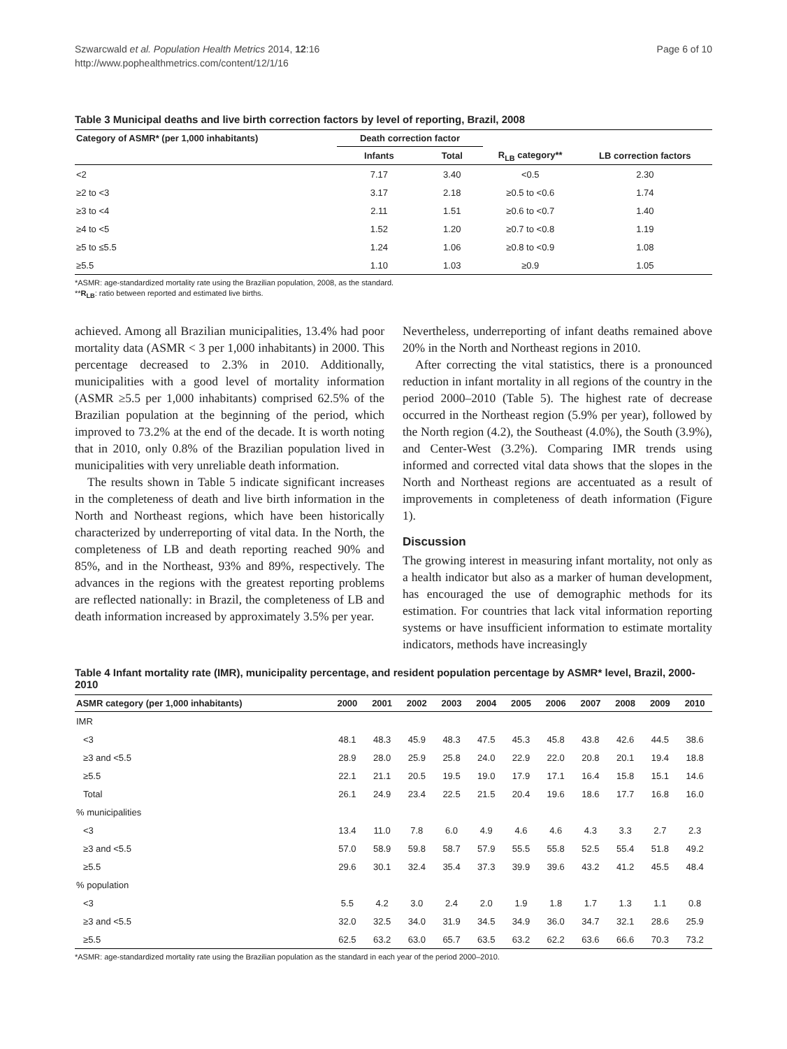Szwarcwald et al. Population Health Metrics 2014, 12:16
http://www.pophealthmetrics.com/content/12/1/16
Page 6 of 10
Table 3 Municipal deaths and live birth correction factors by level of reporting, Brazil, 2008
| Category of ASMR* (per 1,000 inhabitants) | Death correction factor | | | |
| --- | --- | --- | --- | --- |
| | Infants | Total | R<sub>LB</sub> category** | LB correction factors |
| <2 | 7.17 | 3.40 | <0.5 | 2.30 |
| ≥2 to <3 | 3.17 | 2.18 | ≥0.5 to <0.6 | 1.74 |
| ≥3 to <4 | 2.11 | 1.51 | ≥0.6 to <0.7 | 1.40 |
| ≥4 to <5 | 1.52 | 1.20 | ≥0.7 to <0.8 | 1.19 |
| ≥5 to ≤5.5 | 1.24 | 1.06 | ≥0.8 to <0.9 | 1.08 |
| ≥5.5 | 1.10 | 1.03 | ≥0.9 | 1.05 |
*ASMR: age-standardized mortality rate using the Brazilian population, 2008, as the standard.
**R<sub>LB</sub>: ratio between reported and estimated live births.
achieved. Among all Brazilian municipalities, 13.4% had poor mortality data (ASMR < 3 per 1,000 inhabitants) in 2000. This percentage decreased to 2.3% in 2010. Additionally, municipalities with a good level of mortality information (ASMR ≥5.5 per 1,000 inhabitants) comprised 62.5% of the Brazilian population at the beginning of the period, which improved to 73.2% at the end of the decade. It is worth noting that in 2010, only 0.8% of the Brazilian population lived in municipalities with very unreliable death information.
The results shown in Table 5 indicate significant increases in the completeness of death and live birth information in the North and Northeast regions, which have been historically characterized by underreporting of vital data. In the North, the completeness of LB and death reporting reached 90% and 85%, and in the Northeast, 93% and 89%, respectively. The advances in the regions with the greatest reporting problems are reflected nationally: in Brazil, the completeness of LB and death information increased by approximately 3.5% per year.
Nevertheless, underreporting of infant deaths remained above 20% in the North and Northeast regions in 2010.
After correcting the vital statistics, there is a pronounced reduction in infant mortality in all regions of the country in the period 2000–2010 (Table 5). The highest rate of decrease occurred in the Northeast region (5.9% per year), followed by the North region (4.2), the Southeast (4.0%), the South (3.9%), and Center-West (3.2%). Comparing IMR trends using informed and corrected vital data shows that the slopes in the North and Northeast regions are accentuated as a result of improvements in completeness of death information (Figure 1).
Discussion
The growing interest in measuring infant mortality, not only as a health indicator but also as a marker of human development, has encouraged the use of demographic methods for its estimation. For countries that lack vital information reporting systems or have insufficient information to estimate mortality indicators, methods have increasingly
Table 4 Infant mortality rate (IMR), municipality percentage, and resident population percentage by ASMR* level, Brazil, 2000-2010
| ASMR category (per 1,000 inhabitants) | 2000 | 2001 | 2002 | 2003 | 2004 | 2005 | 2006 | 2007 | 2008 | 2009 | 2010 |
| --- | --- | --- | --- | --- | --- | --- | --- | --- | --- | --- | --- |
| IMR | | | | | | | | | | | |
| <3 | 48.1 | 48.3 | 45.9 | 48.3 | 47.5 | 45.3 | 45.8 | 43.8 | 42.6 | 44.5 | 38.6 |
| ≥3 and <5.5 | 28.9 | 28.0 | 25.9 | 25.8 | 24.0 | 22.9 | 22.0 | 20.8 | 20.1 | 19.4 | 18.8 |
| ≥5.5 | 22.1 | 21.1 | 20.5 | 19.5 | 19.0 | 17.9 | 17.1 | 16.4 | 15.8 | 15.1 | 14.6 |
| Total | 26.1 | 24.9 | 23.4 | 22.5 | 21.5 | 20.4 | 19.6 | 18.6 | 17.7 | 16.8 | 16.0 |
| % municipalities | | | | | | | | | | | |
| <3 | 13.4 | 11.0 | 7.8 | 6.0 | 4.9 | 4.6 | 4.6 | 4.3 | 3.3 | 2.7 | 2.3 |
| ≥3 and <5.5 | 57.0 | 58.9 | 59.8 | 58.7 | 57.9 | 55.5 | 55.8 | 52.5 | 55.4 | 51.8 | 49.2 |
| ≥5.5 | 29.6 | 30.1 | 32.4 | 35.4 | 37.3 | 39.9 | 39.6 | 43.2 | 41.2 | 45.5 | 48.4 |
| % population | | | | | | | | | | | |
| <3 | 5.5 | 4.2 | 3.0 | 2.4 | 2.0 | 1.9 | 1.8 | 1.7 | 1.3 | 1.1 | 0.8 |
| ≥3 and <5.5 | 32.0 | 32.5 | 34.0 | 31.9 | 34.5 | 34.9 | 36.0 | 34.7 | 32.1 | 28.6 | 25.9 |
| ≥5.5 | 62.5 | 63.2 | 63.0 | 65.7 | 63.5 | 63.2 | 62.2 | 63.6 | 66.6 | 70.3 | 73.2 |
*ASMR: age-standardized mortality rate using the Brazilian population as the standard in each year of the period 2000–2010.